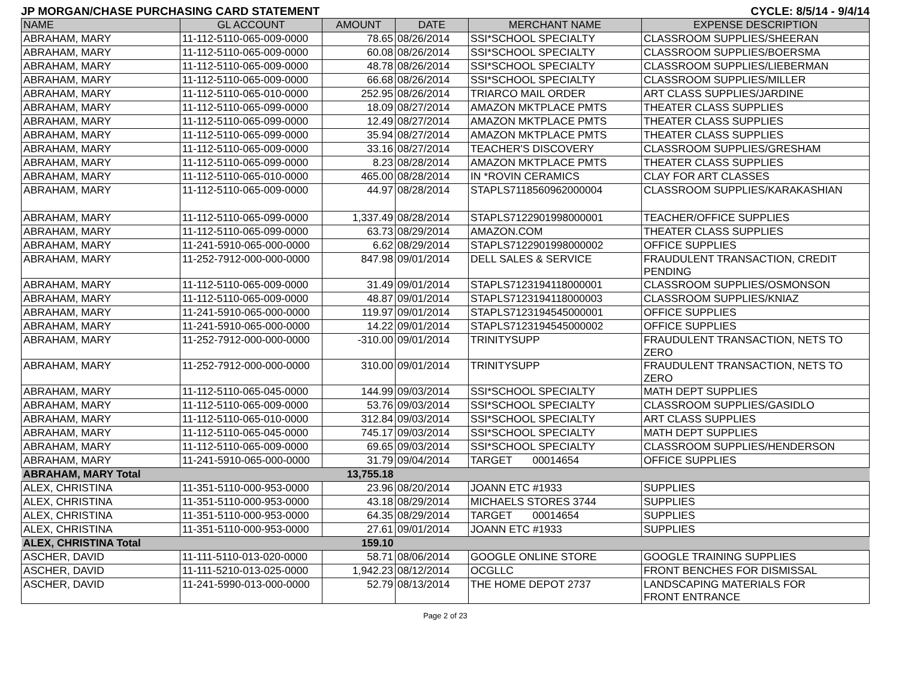JP MORGAN/CHASE PURCHASING CARD STATEMENT CYCLE: 8/5/14 - 9/4/14
| NAME | GL ACCOUNT | AMOUNT | DATE | MERCHANT NAME | EXPENSE DESCRIPTION |
| --- | --- | --- | --- | --- | --- |
| ABRAHAM, MARY | 11-112-5110-065-009-0000 | 78.65 | 08/26/2014 | SSI*SCHOOL SPECIALTY | CLASSROOM SUPPLIES/SHEERAN |
| ABRAHAM, MARY | 11-112-5110-065-009-0000 | 60.08 | 08/26/2014 | SSI*SCHOOL SPECIALTY | CLASSROOM SUPPLIES/BOERSMA |
| ABRAHAM, MARY | 11-112-5110-065-009-0000 | 48.78 | 08/26/2014 | SSI*SCHOOL SPECIALTY | CLASSROOM SUPPLIES/LIEBERMAN |
| ABRAHAM, MARY | 11-112-5110-065-009-0000 | 66.68 | 08/26/2014 | SSI*SCHOOL SPECIALTY | CLASSROOM SUPPLIES/MILLER |
| ABRAHAM, MARY | 11-112-5110-065-010-0000 | 252.95 | 08/26/2014 | TRIARCO MAIL ORDER | ART CLASS SUPPLIES/JARDINE |
| ABRAHAM, MARY | 11-112-5110-065-099-0000 | 18.09 | 08/27/2014 | AMAZON MKTPLACE PMTS | THEATER CLASS SUPPLIES |
| ABRAHAM, MARY | 11-112-5110-065-099-0000 | 12.49 | 08/27/2014 | AMAZON MKTPLACE PMTS | THEATER CLASS SUPPLIES |
| ABRAHAM, MARY | 11-112-5110-065-099-0000 | 35.94 | 08/27/2014 | AMAZON MKTPLACE PMTS | THEATER CLASS SUPPLIES |
| ABRAHAM, MARY | 11-112-5110-065-009-0000 | 33.16 | 08/27/2014 | TEACHER'S DISCOVERY | CLASSROOM SUPPLIES/GRESHAM |
| ABRAHAM, MARY | 11-112-5110-065-099-0000 | 8.23 | 08/28/2014 | AMAZON MKTPLACE PMTS | THEATER CLASS SUPPLIES |
| ABRAHAM, MARY | 11-112-5110-065-010-0000 | 465.00 | 08/28/2014 | IN *ROVIN CERAMICS | CLAY FOR ART CLASSES |
| ABRAHAM, MARY | 11-112-5110-065-009-0000 | 44.97 | 08/28/2014 | STAPLS7118560962000004 | CLASSROOM SUPPLIES/KARAKASHIAN |
| ABRAHAM, MARY | 11-112-5110-065-099-0000 | 1,337.49 | 08/28/2014 | STAPLS7122901998000001 | TEACHER/OFFICE SUPPLIES |
| ABRAHAM, MARY | 11-112-5110-065-099-0000 | 63.73 | 08/29/2014 | AMAZON.COM | THEATER CLASS SUPPLIES |
| ABRAHAM, MARY | 11-241-5910-065-000-0000 | 6.62 | 08/29/2014 | STAPLS7122901998000002 | OFFICE SUPPLIES |
| ABRAHAM, MARY | 11-252-7912-000-000-0000 | 847.98 | 09/01/2014 | DELL SALES & SERVICE | FRAUDULENT TRANSACTION, CREDIT PENDING |
| ABRAHAM, MARY | 11-112-5110-065-009-0000 | 31.49 | 09/01/2014 | STAPLS7123194118000001 | CLASSROOM SUPPLIES/OSMONSON |
| ABRAHAM, MARY | 11-112-5110-065-009-0000 | 48.87 | 09/01/2014 | STAPLS7123194118000003 | CLASSROOM SUPPLIES/KNIAZ |
| ABRAHAM, MARY | 11-241-5910-065-000-0000 | 119.97 | 09/01/2014 | STAPLS7123194545000001 | OFFICE SUPPLIES |
| ABRAHAM, MARY | 11-241-5910-065-000-0000 | 14.22 | 09/01/2014 | STAPLS7123194545000002 | OFFICE SUPPLIES |
| ABRAHAM, MARY | 11-252-7912-000-000-0000 | -310.00 | 09/01/2014 | TRINITYSUPP | FRAUDULENT TRANSACTION, NETS TO ZERO |
| ABRAHAM, MARY | 11-252-7912-000-000-0000 | 310.00 | 09/01/2014 | TRINITYSUPP | FRAUDULENT TRANSACTION, NETS TO ZERO |
| ABRAHAM, MARY | 11-112-5110-065-045-0000 | 144.99 | 09/03/2014 | SSI*SCHOOL SPECIALTY | MATH DEPT SUPPLIES |
| ABRAHAM, MARY | 11-112-5110-065-009-0000 | 53.76 | 09/03/2014 | SSI*SCHOOL SPECIALTY | CLASSROOM SUPPLIES/GASIDLO |
| ABRAHAM, MARY | 11-112-5110-065-010-0000 | 312.84 | 09/03/2014 | SSI*SCHOOL SPECIALTY | ART CLASS SUPPLIES |
| ABRAHAM, MARY | 11-112-5110-065-045-0000 | 745.17 | 09/03/2014 | SSI*SCHOOL SPECIALTY | MATH DEPT SUPPLIES |
| ABRAHAM, MARY | 11-112-5110-065-009-0000 | 69.65 | 09/03/2014 | SSI*SCHOOL SPECIALTY | CLASSROOM SUPPLIES/HENDERSON |
| ABRAHAM, MARY | 11-241-5910-065-000-0000 | 31.79 | 09/04/2014 | TARGET 00014654 | OFFICE SUPPLIES |
| ABRAHAM, MARY Total | | 13,755.18 | | | |
| ALEX, CHRISTINA | 11-351-5110-000-953-0000 | 23.96 | 08/20/2014 | JOANN ETC #1933 | SUPPLIES |
| ALEX, CHRISTINA | 11-351-5110-000-953-0000 | 43.18 | 08/29/2014 | MICHAELS STORES 3744 | SUPPLIES |
| ALEX, CHRISTINA | 11-351-5110-000-953-0000 | 64.35 | 08/29/2014 | TARGET 00014654 | SUPPLIES |
| ALEX, CHRISTINA | 11-351-5110-000-953-0000 | 27.61 | 09/01/2014 | JOANN ETC #1933 | SUPPLIES |
| ALEX, CHRISTINA Total | | 159.10 | | | |
| ASCHER, DAVID | 11-111-5110-013-020-0000 | 58.71 | 08/06/2014 | GOOGLE ONLINE STORE | GOOGLE TRAINING SUPPLIES |
| ASCHER, DAVID | 11-111-5210-013-025-0000 | 1,942.23 | 08/12/2014 | OCGLLC | FRONT BENCHES FOR DISMISSAL |
| ASCHER, DAVID | 11-241-5990-013-000-0000 | 52.79 | 08/13/2014 | THE HOME DEPOT 2737 | LANDSCAPING MATERIALS FOR FRONT ENTRANCE |
Page 2 of 23